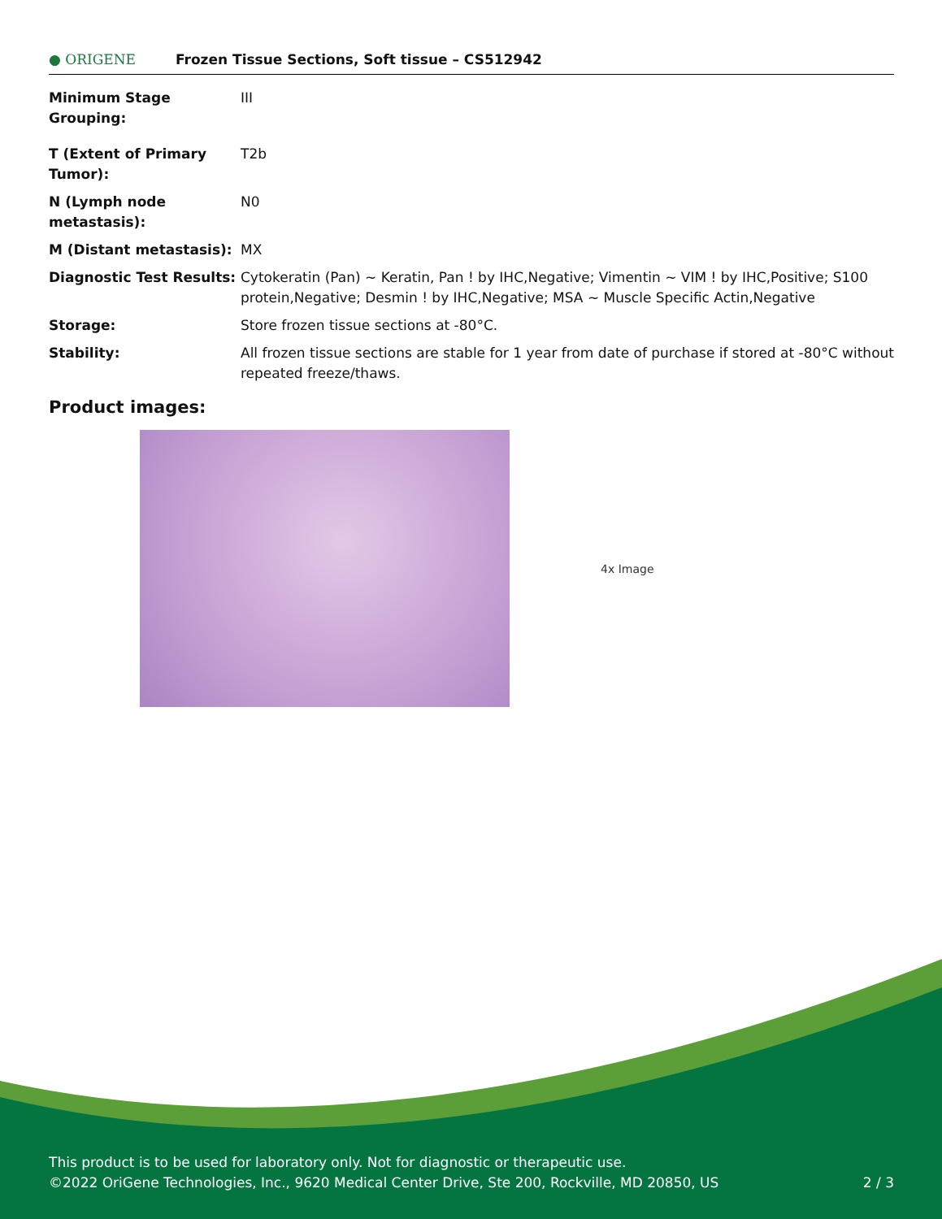● ORIGENE
Frozen Tissue Sections, Soft tissue – CS512942
| Minimum Stage Grouping: | III |
| T (Extent of Primary Tumor): | T2b |
| N (Lymph node metastasis): | N0 |
| M (Distant metastasis): | MX |
| Diagnostic Test Results: | Cytokeratin (Pan) ~ Keratin, Pan ! by IHC,Negative; Vimentin ~ VIM ! by IHC,Positive; S100 protein,Negative; Desmin ! by IHC,Negative; MSA ~ Muscle Specific Actin,Negative |
| Storage: | Store frozen tissue sections at -80°C. |
| Stability: | All frozen tissue sections are stable for 1 year from date of purchase if stored at -80°C without repeated freeze/thaws. |
Product images:
4x Image
This product is to be used for laboratory only. Not for diagnostic or therapeutic use.
©2022 OriGene Technologies, Inc., 9620 Medical Center Drive, Ste 200, Rockville, MD 20850, US 2 / 3